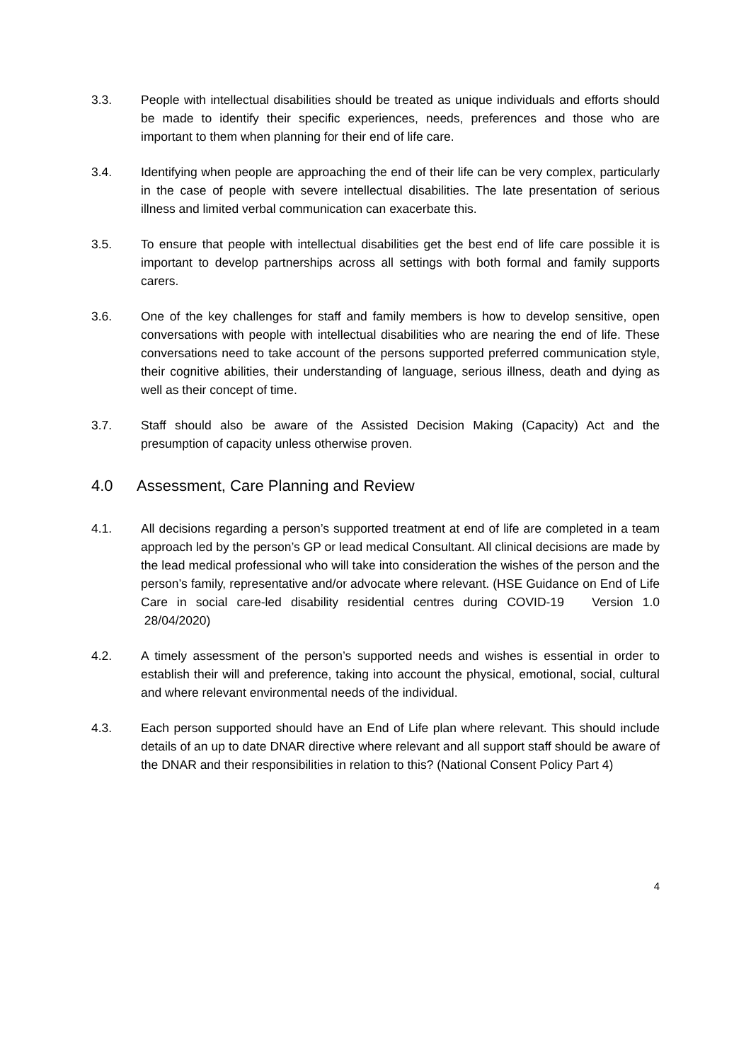3.3. People with intellectual disabilities should be treated as unique individuals and efforts should be made to identify their specific experiences, needs, preferences and those who are important to them when planning for their end of life care.
3.4. Identifying when people are approaching the end of their life can be very complex, particularly in the case of people with severe intellectual disabilities. The late presentation of serious illness and limited verbal communication can exacerbate this.
3.5. To ensure that people with intellectual disabilities get the best end of life care possible it is important to develop partnerships across all settings with both formal and family supports carers.
3.6. One of the key challenges for staff and family members is how to develop sensitive, open conversations with people with intellectual disabilities who are nearing the end of life. These conversations need to take account of the persons supported preferred communication style, their cognitive abilities, their understanding of language, serious illness, death and dying as well as their concept of time.
3.7. Staff should also be aware of the Assisted Decision Making (Capacity) Act and the presumption of capacity unless otherwise proven.
4.0 Assessment, Care Planning and Review
4.1. All decisions regarding a person’s supported treatment at end of life are completed in a team approach led by the person’s GP or lead medical Consultant. All clinical decisions are made by the lead medical professional who will take into consideration the wishes of the person and the person’s family, representative and/or advocate where relevant. (HSE Guidance on End of Life Care in social care-led disability residential centres during COVID-19 Version 1.0 28/04/2020)
4.2. A timely assessment of the person’s supported needs and wishes is essential in order to establish their will and preference, taking into account the physical, emotional, social, cultural and where relevant environmental needs of the individual.
4.3. Each person supported should have an End of Life plan where relevant. This should include details of an up to date DNAR directive where relevant and all support staff should be aware of the DNAR and their responsibilities in relation to this? (National Consent Policy Part 4)
4